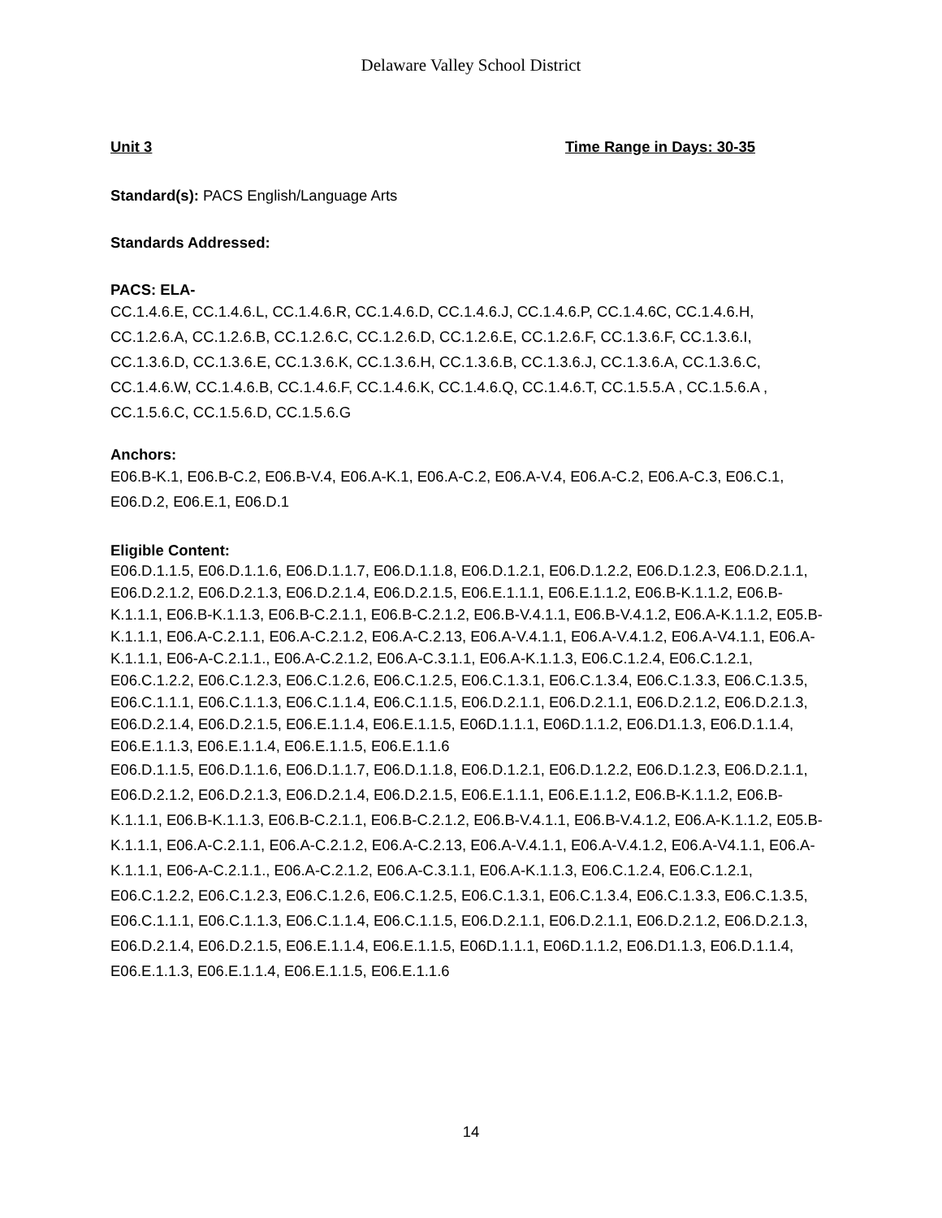Delaware Valley School District
Unit 3 Time Range in Days: 30-35
Standard(s): PACS English/Language Arts
Standards Addressed:
PACS: ELA-
CC.1.4.6.E, CC.1.4.6.L, CC.1.4.6.R, CC.1.4.6.D, CC.1.4.6.J, CC.1.4.6.P, CC.1.4.6C, CC.1.4.6.H, CC.1.2.6.A, CC.1.2.6.B, CC.1.2.6.C, CC.1.2.6.D, CC.1.2.6.E, CC.1.2.6.F, CC.1.3.6.F, CC.1.3.6.I, CC.1.3.6.D, CC.1.3.6.E, CC.1.3.6.K, CC.1.3.6.H, CC.1.3.6.B, CC.1.3.6.J, CC.1.3.6.A, CC.1.3.6.C, CC.1.4.6.W, CC.1.4.6.B, CC.1.4.6.F, CC.1.4.6.K, CC.1.4.6.Q, CC.1.4.6.T, CC.1.5.5.A , CC.1.5.6.A , CC.1.5.6.C, CC.1.5.6.D, CC.1.5.6.G
Anchors:
E06.B-K.1, E06.B-C.2, E06.B-V.4, E06.A-K.1, E06.A-C.2, E06.A-V.4, E06.A-C.2, E06.A-C.3, E06.C.1, E06.D.2, E06.E.1, E06.D.1
Eligible Content:
E06.D.1.1.5, E06.D.1.1.6, E06.D.1.1.7, E06.D.1.1.8, E06.D.1.2.1, E06.D.1.2.2, E06.D.1.2.3, E06.D.2.1.1, E06.D.2.1.2, E06.D.2.1.3, E06.D.2.1.4, E06.D.2.1.5, E06.E.1.1.1, E06.E.1.1.2, E06.B-K.1.1.2, E06.B-K.1.1.1, E06.B-K.1.1.3, E06.B-C.2.1.1, E06.B-C.2.1.2, E06.B-V.4.1.1, E06.B-V.4.1.2, E06.A-K.1.1.2, E05.B-K.1.1.1, E06.A-C.2.1.1, E06.A-C.2.1.2, E06.A-C.2.13, E06.A-V.4.1.1, E06.A-V.4.1.2, E06.A-V4.1.1, E06.A-K.1.1.1, E06-A-C.2.1.1., E06.A-C.2.1.2, E06.A-C.3.1.1, E06.A-K.1.1.3, E06.C.1.2.4, E06.C.1.2.1, E06.C.1.2.2, E06.C.1.2.3, E06.C.1.2.6, E06.C.1.2.5, E06.C.1.3.1, E06.C.1.3.4, E06.C.1.3.3, E06.C.1.3.5, E06.C.1.1.1, E06.C.1.1.3, E06.C.1.1.4, E06.C.1.1.5, E06.D.2.1.1, E06.D.2.1.1, E06.D.2.1.2, E06.D.2.1.3, E06.D.2.1.4, E06.D.2.1.5, E06.E.1.1.4, E06.E.1.1.5, E06D.1.1.1, E06D.1.1.2, E06.D1.1.3, E06.D.1.1.4, E06.E.1.1.3, E06.E.1.1.4, E06.E.1.1.5, E06.E.1.1.6
E06.D.1.1.5, E06.D.1.1.6, E06.D.1.1.7, E06.D.1.1.8, E06.D.1.2.1, E06.D.1.2.2, E06.D.1.2.3, E06.D.2.1.1, E06.D.2.1.2, E06.D.2.1.3, E06.D.2.1.4, E06.D.2.1.5, E06.E.1.1.1, E06.E.1.1.2, E06.B-K.1.1.2, E06.B-K.1.1.1, E06.B-K.1.1.3, E06.B-C.2.1.1, E06.B-C.2.1.2, E06.B-V.4.1.1, E06.B-V.4.1.2, E06.A-K.1.1.2, E05.B-K.1.1.1, E06.A-C.2.1.1, E06.A-C.2.1.2, E06.A-C.2.13, E06.A-V.4.1.1, E06.A-V.4.1.2, E06.A-V4.1.1, E06.A-K.1.1.1, E06-A-C.2.1.1., E06.A-C.2.1.2, E06.A-C.3.1.1, E06.A-K.1.1.3, E06.C.1.2.4, E06.C.1.2.1, E06.C.1.2.2, E06.C.1.2.3, E06.C.1.2.6, E06.C.1.2.5, E06.C.1.3.1, E06.C.1.3.4, E06.C.1.3.3, E06.C.1.3.5, E06.C.1.1.1, E06.C.1.1.3, E06.C.1.1.4, E06.C.1.1.5, E06.D.2.1.1, E06.D.2.1.1, E06.D.2.1.2, E06.D.2.1.3, E06.D.2.1.4, E06.D.2.1.5, E06.E.1.1.4, E06.E.1.1.5, E06D.1.1.1, E06D.1.1.2, E06.D1.1.3, E06.D.1.1.4, E06.E.1.1.3, E06.E.1.1.4, E06.E.1.1.5, E06.E.1.1.6
14